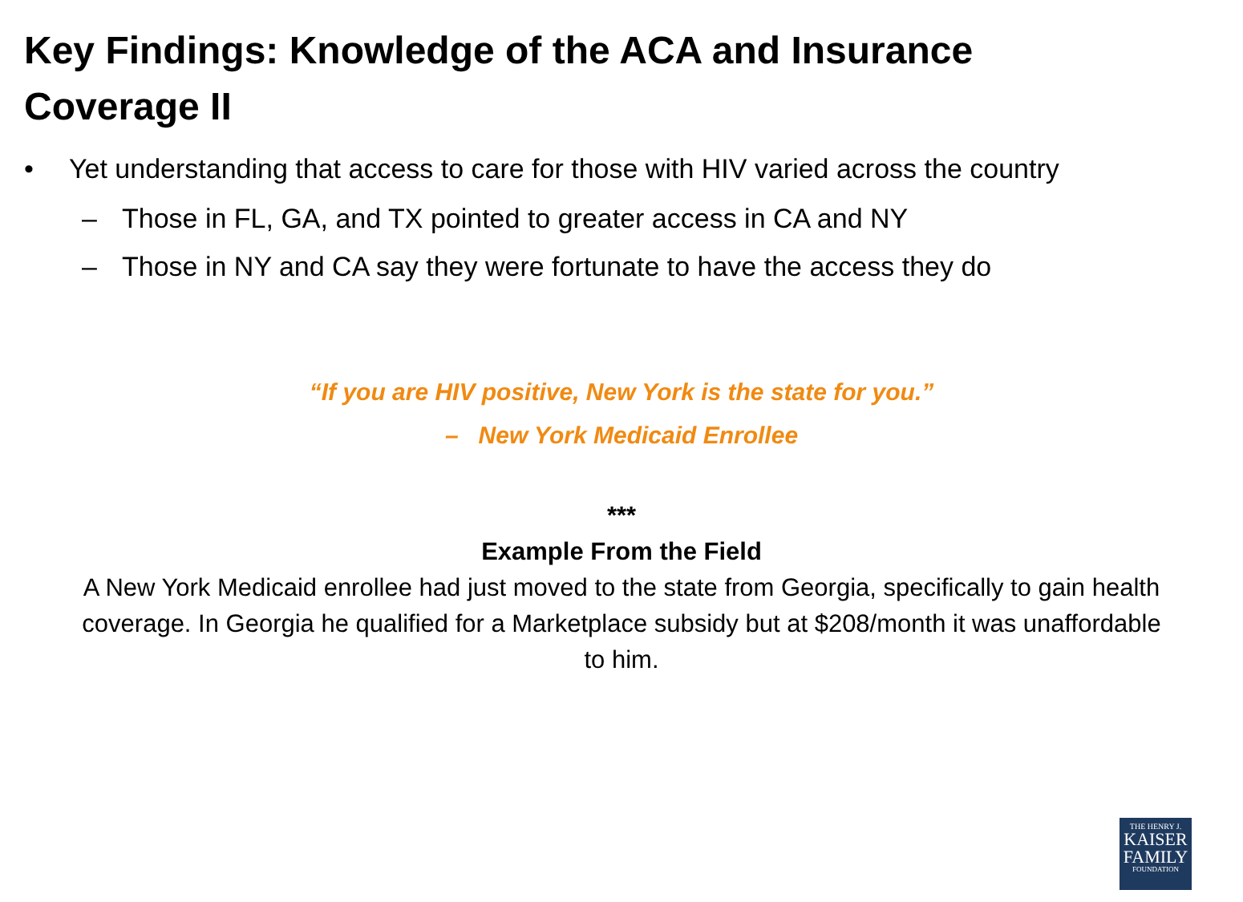Key Findings: Knowledge of the ACA and Insurance Coverage II
• Yet understanding that access to care for those with HIV varied across the country
– Those in FL, GA, and TX pointed to greater access in CA and NY
– Those in NY and CA say they were fortunate to have the access they do
“If you are HIV positive, New York is the state for you.”
– New York Medicaid Enrollee
***
Example From the Field
A New York Medicaid enrollee had just moved to the state from Georgia, specifically to gain health coverage. In Georgia he qualified for a Marketplace subsidy but at $208/month it was unaffordable to him.
THE HENRY J.
KAISER
FAMILY
FOUNDATION